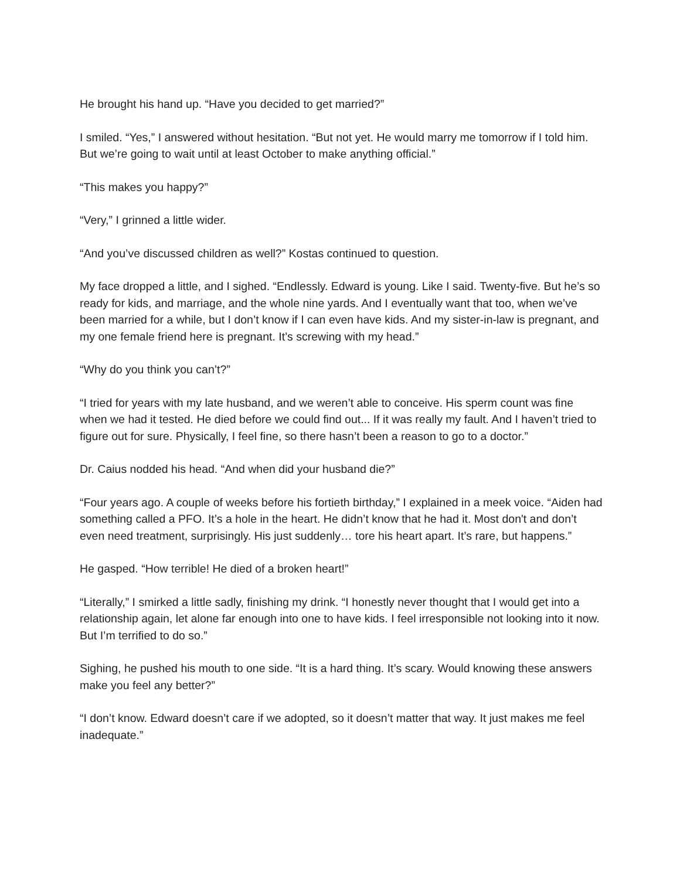He brought his hand up. “Have you decided to get married?”
I smiled. “Yes,” I answered without hesitation. “But not yet. He would marry me tomorrow if I told him. But we’re going to wait until at least October to make anything official.”
“This makes you happy?”
“Very,” I grinned a little wider.
“And you’ve discussed children as well?” Kostas continued to question.
My face dropped a little, and I sighed. “Endlessly. Edward is young. Like I said. Twenty-five. But he’s so ready for kids, and marriage, and the whole nine yards. And I eventually want that too, when we’ve been married for a while, but I don’t know if I can even have kids. And my sister-in-law is pregnant, and my one female friend here is pregnant. It’s screwing with my head.”
“Why do you think you can’t?”
“I tried for years with my late husband, and we weren’t able to conceive. His sperm count was fine when we had it tested. He died before we could find out... If it was really my fault. And I haven’t tried to figure out for sure. Physically, I feel fine, so there hasn’t been a reason to go to a doctor.”
Dr. Caius nodded his head. “And when did your husband die?”
“Four years ago. A couple of weeks before his fortieth birthday,” I explained in a meek voice. “Aiden had something called a PFO. It’s a hole in the heart. He didn’t know that he had it. Most don't and don’t even need treatment, surprisingly. His just suddenly… tore his heart apart. It’s rare, but happens.”
He gasped. “How terrible! He died of a broken heart!”
“Literally,” I smirked a little sadly, finishing my drink. “I honestly never thought that I would get into a relationship again, let alone far enough into one to have kids. I feel irresponsible not looking into it now. But I’m terrified to do so.”
Sighing, he pushed his mouth to one side. “It is a hard thing. It’s scary. Would knowing these answers make you feel any better?”
“I don’t know. Edward doesn’t care if we adopted, so it doesn’t matter that way. It just makes me feel inadequate.”